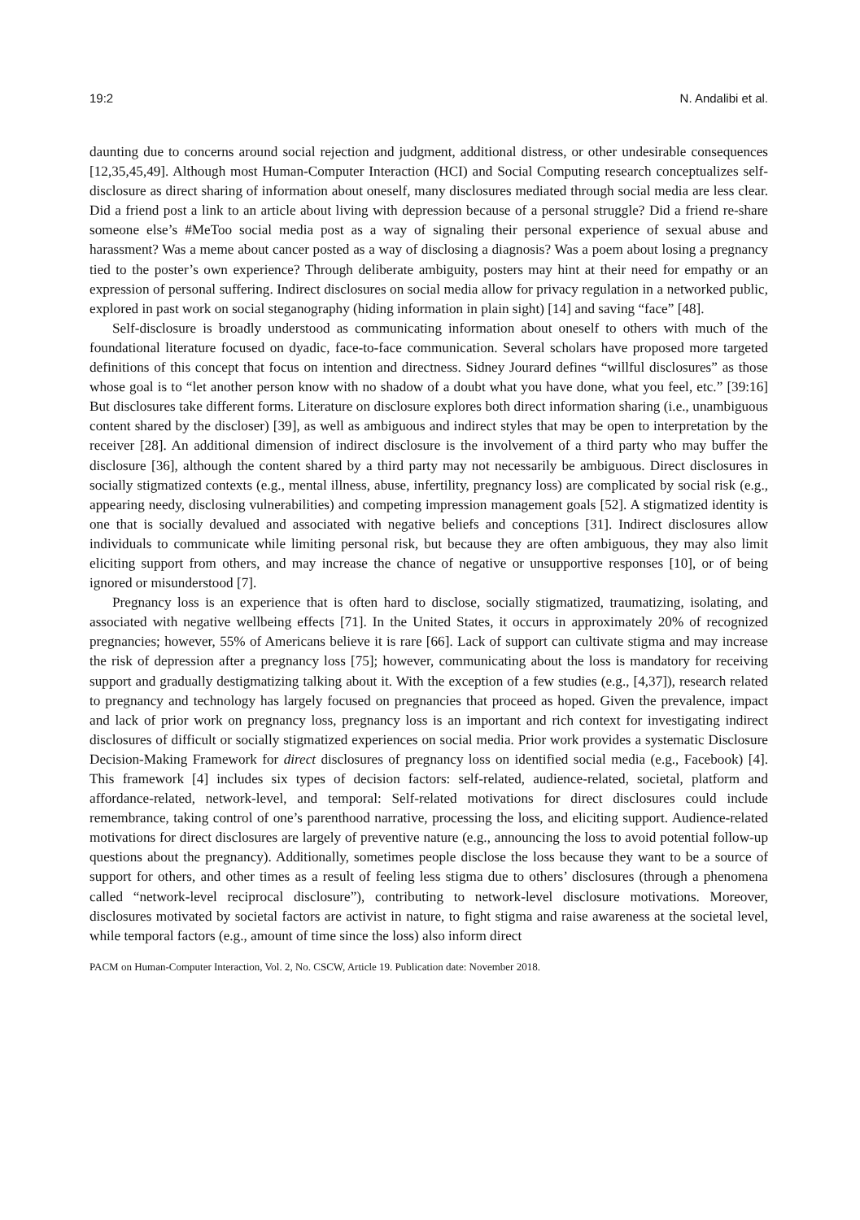19:2 N. Andalibi et al.
daunting due to concerns around social rejection and judgment, additional distress, or other undesirable consequences [12,35,45,49]. Although most Human-Computer Interaction (HCI) and Social Computing research conceptualizes self-disclosure as direct sharing of information about oneself, many disclosures mediated through social media are less clear. Did a friend post a link to an article about living with depression because of a personal struggle? Did a friend re-share someone else’s #MeToo social media post as a way of signaling their personal experience of sexual abuse and harassment? Was a meme about cancer posted as a way of disclosing a diagnosis? Was a poem about losing a pregnancy tied to the poster’s own experience? Through deliberate ambiguity, posters may hint at their need for empathy or an expression of personal suffering. Indirect disclosures on social media allow for privacy regulation in a networked public, explored in past work on social steganography (hiding information in plain sight) [14] and saving “face” [48].
Self-disclosure is broadly understood as communicating information about oneself to others with much of the foundational literature focused on dyadic, face-to-face communication. Several scholars have proposed more targeted definitions of this concept that focus on intention and directness. Sidney Jourard defines “willful disclosures” as those whose goal is to “let another person know with no shadow of a doubt what you have done, what you feel, etc.” [39:16] But disclosures take different forms. Literature on disclosure explores both direct information sharing (i.e., unambiguous content shared by the discloser) [39], as well as ambiguous and indirect styles that may be open to interpretation by the receiver [28]. An additional dimension of indirect disclosure is the involvement of a third party who may buffer the disclosure [36], although the content shared by a third party may not necessarily be ambiguous. Direct disclosures in socially stigmatized contexts (e.g., mental illness, abuse, infertility, pregnancy loss) are complicated by social risk (e.g., appearing needy, disclosing vulnerabilities) and competing impression management goals [52]. A stigmatized identity is one that is socially devalued and associated with negative beliefs and conceptions [31]. Indirect disclosures allow individuals to communicate while limiting personal risk, but because they are often ambiguous, they may also limit eliciting support from others, and may increase the chance of negative or unsupportive responses [10], or of being ignored or misunderstood [7].
Pregnancy loss is an experience that is often hard to disclose, socially stigmatized, traumatizing, isolating, and associated with negative wellbeing effects [71]. In the United States, it occurs in approximately 20% of recognized pregnancies; however, 55% of Americans believe it is rare [66]. Lack of support can cultivate stigma and may increase the risk of depression after a pregnancy loss [75]; however, communicating about the loss is mandatory for receiving support and gradually destigmatizing talking about it. With the exception of a few studies (e.g., [4,37]), research related to pregnancy and technology has largely focused on pregnancies that proceed as hoped. Given the prevalence, impact and lack of prior work on pregnancy loss, pregnancy loss is an important and rich context for investigating indirect disclosures of difficult or socially stigmatized experiences on social media. Prior work provides a systematic Disclosure Decision-Making Framework for direct disclosures of pregnancy loss on identified social media (e.g., Facebook) [4]. This framework [4] includes six types of decision factors: self-related, audience-related, societal, platform and affordance-related, network-level, and temporal: Self-related motivations for direct disclosures could include remembrance, taking control of one’s parenthood narrative, processing the loss, and eliciting support. Audience-related motivations for direct disclosures are largely of preventive nature (e.g., announcing the loss to avoid potential follow-up questions about the pregnancy). Additionally, sometimes people disclose the loss because they want to be a source of support for others, and other times as a result of feeling less stigma due to others’ disclosures (through a phenomena called “network-level reciprocal disclosure”), contributing to network-level disclosure motivations. Moreover, disclosures motivated by societal factors are activist in nature, to fight stigma and raise awareness at the societal level, while temporal factors (e.g., amount of time since the loss) also inform direct
PACM on Human-Computer Interaction, Vol. 2, No. CSCW, Article 19. Publication date: November 2018.